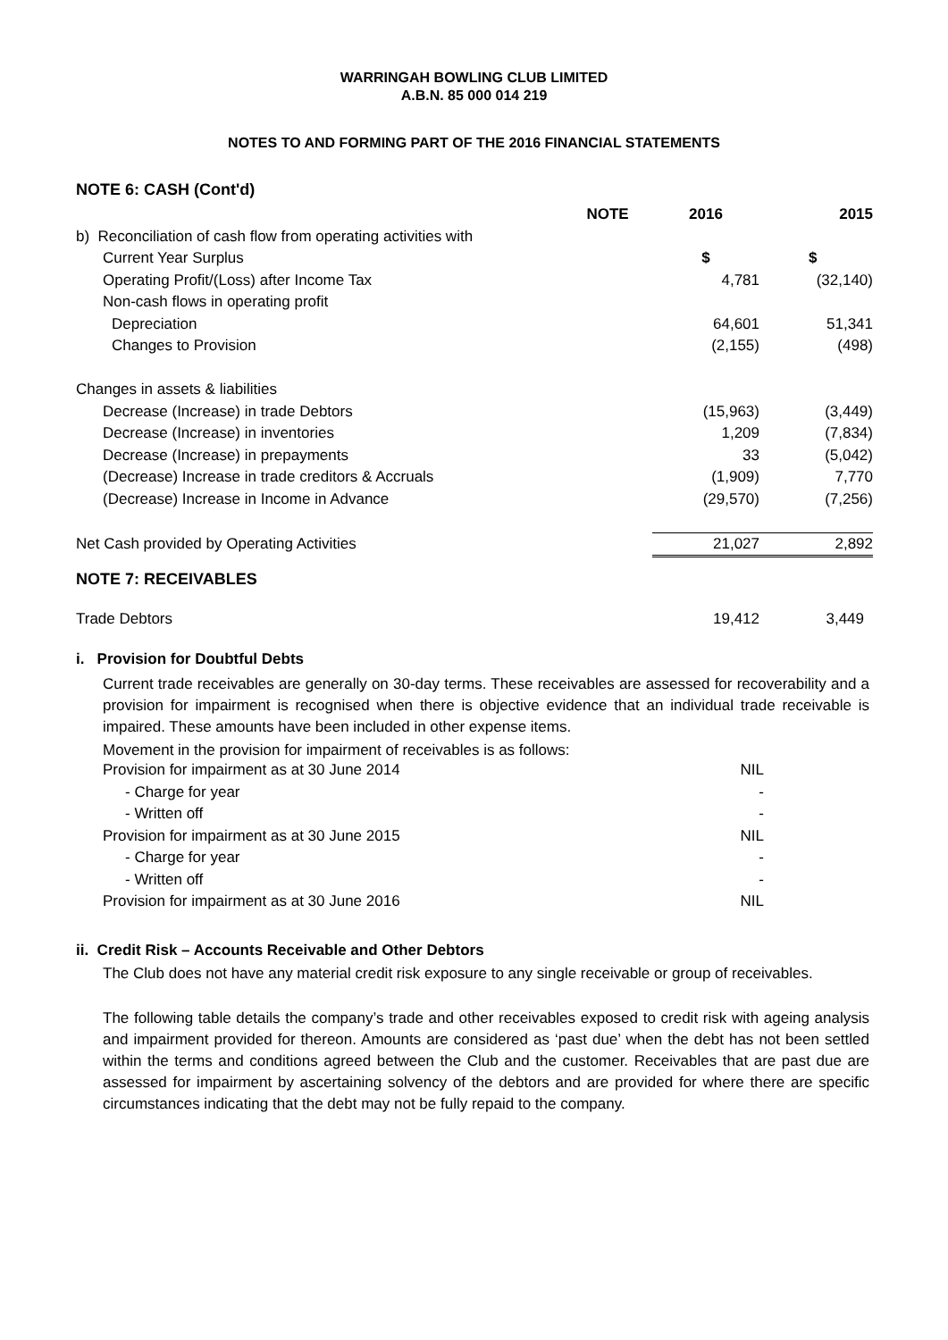WARRINGAH BOWLING CLUB LIMITED
A.B.N. 85 000 014 219
NOTES TO AND FORMING PART OF THE 2016 FINANCIAL STATEMENTS
NOTE 6: CASH (Cont'd)
| | NOTE | 2016 | 2015 |
| --- | --- | --- | --- |
| b) Reconciliation of cash flow from operating activities with | | | |
| Current Year Surplus | | $ | $ |
| Operating Profit/(Loss) after Income Tax | | 4,781 | (32,140) |
| Non-cash flows in operating profit | | | |
| Depreciation | | 64,601 | 51,341 |
| Changes to Provision | | (2,155) | (498) |
| Changes in assets & liabilities | | | |
| Decrease (Increase) in trade Debtors | | (15,963) | (3,449) |
| Decrease (Increase) in inventories | | 1,209 | (7,834) |
| Decrease (Increase) in prepayments | | 33 | (5,042) |
| (Decrease) Increase in trade creditors & Accruals | | (1,909) | 7,770 |
| (Decrease) Increase in Income in Advance | | (29,570) | (7,256) |
| Net Cash provided by Operating Activities | | 21,027 | 2,892 |
NOTE 7: RECEIVABLES
| Trade Debtors | 19,412 | 3,449 |
i. Provision for Doubtful Debts
Current trade receivables are generally on 30-day terms. These receivables are assessed for recoverability and a provision for impairment is recognised when there is objective evidence that an individual trade receivable is impaired. These amounts have been included in other expense items.
Movement in the provision for impairment of receivables is as follows:
| Provision for impairment as at 30 June 2014 | NIL |
| - Charge for year | - |
| - Written off | - |
| Provision for impairment as at 30 June 2015 | NIL |
| - Charge for year | - |
| - Written off | - |
| Provision for impairment as at 30 June 2016 | NIL |
ii. Credit Risk – Accounts Receivable and Other Debtors
The Club does not have any material credit risk exposure to any single receivable or group of receivables.
The following table details the company’s trade and other receivables exposed to credit risk with ageing analysis and impairment provided for thereon. Amounts are considered as ‘past due’ when the debt has not been settled within the terms and conditions agreed between the Club and the customer. Receivables that are past due are assessed for impairment by ascertaining solvency of the debtors and are provided for where there are specific circumstances indicating that the debt may not be fully repaid to the company.